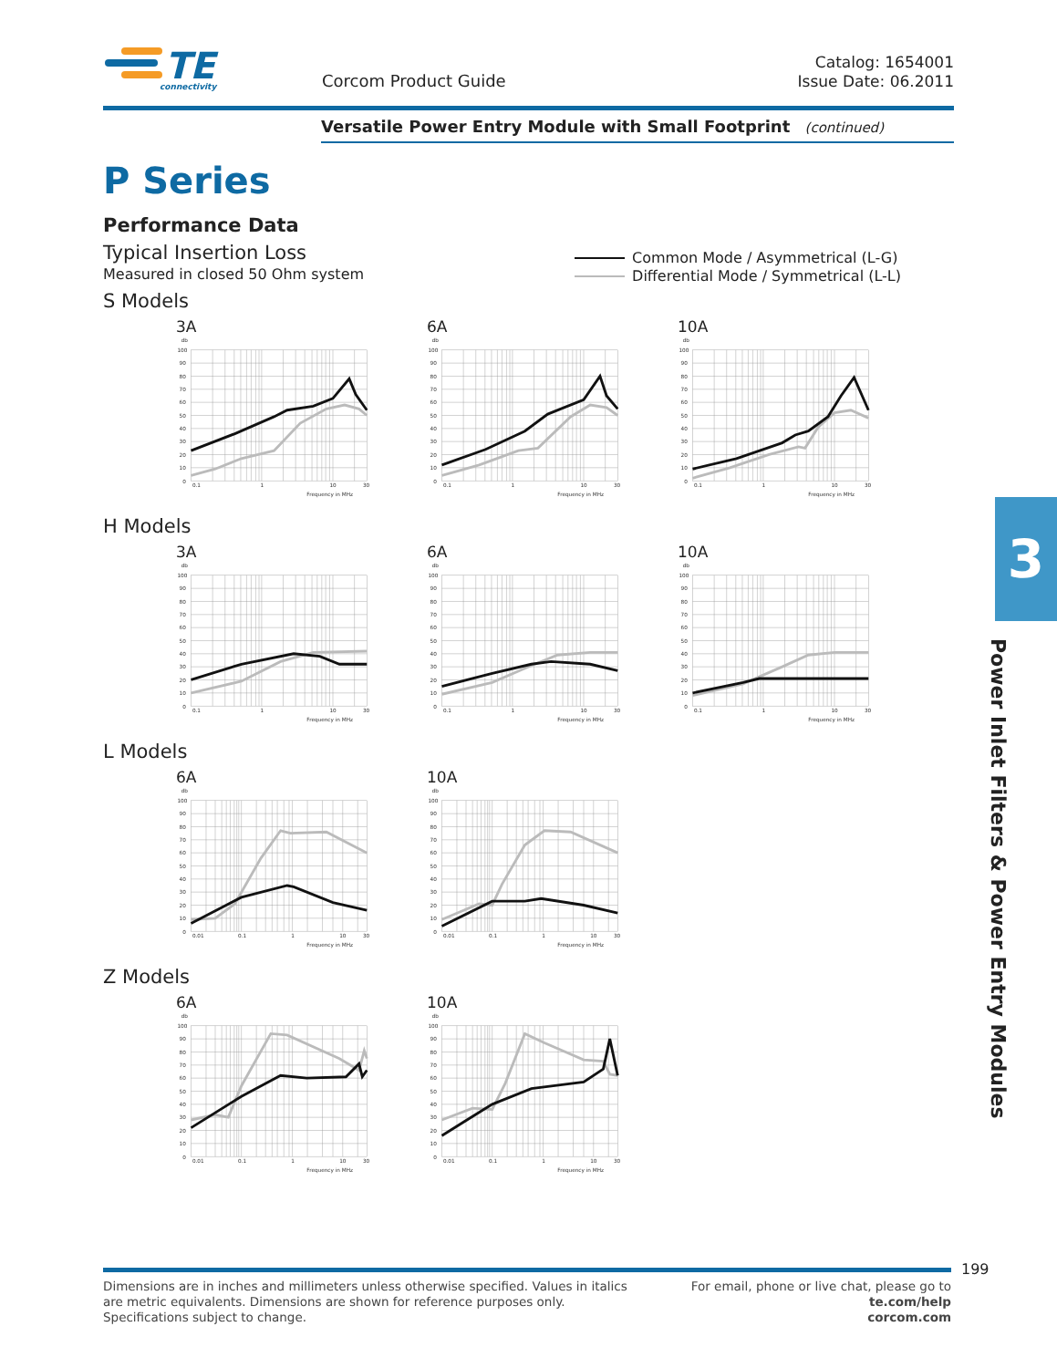TE
connectivity
Corcom Product Guide
Catalog: 1654001
Issue Date: 06.2011
Versatile Power Entry Module with Small Footprint (continued)
P Series
Performance Data
Typical Insertion Loss
Measured in closed 50 Ohm system
Common Mode / Asymmetrical (L-G)
Differential Mode / Symmetrical (L-L)
S Models
3A
db
100
90
80
70
60
50
40
30
20
10
0
0.1
1
10
30
Frequency in MHz
6A
db
100
90
80
70
60
50
40
30
20
10
0
0.1
1
10
30
Frequency in MHz
10A
db
100
90
80
70
60
50
40
30
20
10
0
0.1
1
10
30
Frequency in MHz
H Models
3A
db
100
90
80
70
60
50
40
30
20
10
0
0.1
1
10
30
Frequency in MHz
6A
db
100
90
80
70
60
50
40
30
20
10
0
0.1
1
10
30
Frequency in MHz
10A
db
100
90
80
70
60
50
40
30
20
10
0
0.1
1
10
30
Frequency in MHz
L Models
6A
db
100
90
80
70
60
50
40
30
20
10
0
0.01
0.1
1
10
30
Frequency in MHz
10A
db
100
90
80
70
60
50
40
30
20
10
0
0.01
0.1
1
10
30
Frequency in MHz
Z Models
6A
db
100
90
80
70
60
50
40
30
20
10
0
0.01
0.1
1
10
30
Frequency in MHz
10A
db
100
90
80
70
60
50
40
30
20
10
0
0.01
0.1
1
10
30
Frequency in MHz
3
Power Inlet Filters & Power Entry Modules
199
Dimensions are in inches and millimeters unless otherwise specified. Values in italics
are metric equivalents. Dimensions are shown for reference purposes only.
Specifications subject to change.
For email, phone or live chat, please go to
te.com/help
corcom.com